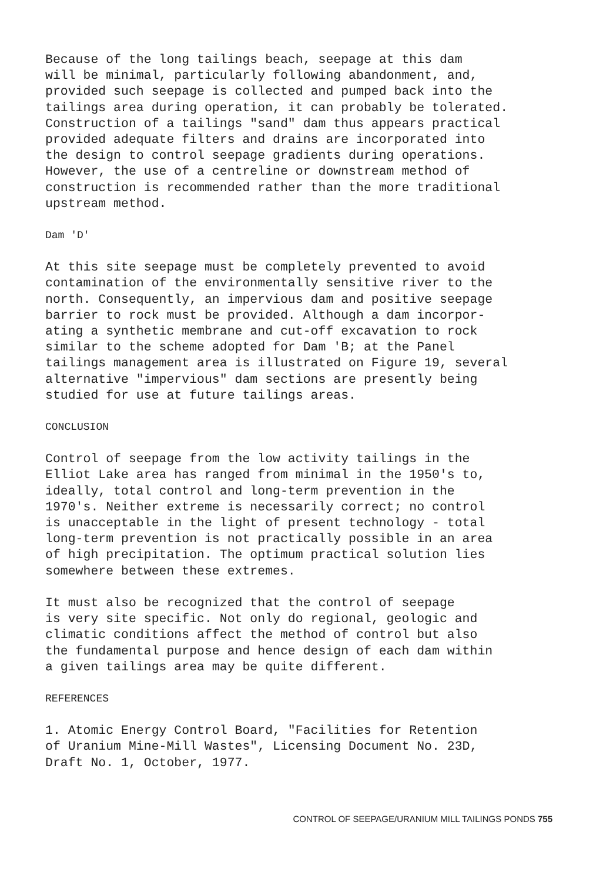Because of the long tailings beach, seepage at this dam will be minimal, particularly following abandonment, and, provided such seepage is collected and pumped back into the tailings area during operation, it can probably be tolerated. Construction of a tailings "sand" dam thus appears practical provided adequate filters and drains are incorporated into the design to control seepage gradients during operations. However, the use of a centreline or downstream method of construction is recommended rather than the more traditional upstream method.
Dam 'D'
At this site seepage must be completely prevented to avoid contamination of the environmentally sensitive river to the north. Consequently, an impervious dam and positive seepage barrier to rock must be provided. Although a dam incorpor- ating a synthetic membrane and cut-off excavation to rock similar to the scheme adopted for Dam 'B; at the Panel tailings management area is illustrated on Figure 19, several alternative "impervious" dam sections are presently being studied for use at future tailings areas.
CONCLUSION
Control of seepage from the low activity tailings in the Elliot Lake area has ranged from minimal in the 1950's to, ideally, total control and long-term prevention in the 1970's. Neither extreme is necessarily correct; no control is unacceptable in the light of present technology - total long-term prevention is not practically possible in an area of high precipitation. The optimum practical solution lies somewhere between these extremes.
It must also be recognized that the control of seepage is very site specific. Not only do regional, geologic and climatic conditions affect the method of control but also the fundamental purpose and hence design of each dam within a given tailings area may be quite different.
REFERENCES
1. Atomic Energy Control Board, "Facilities for Retention of Uranium Mine-Mill Wastes", Licensing Document No. 23D, Draft No. 1, October, 1977.
CONTROL OF SEEPAGE/URANIUM MILL TAILINGS PONDS 755